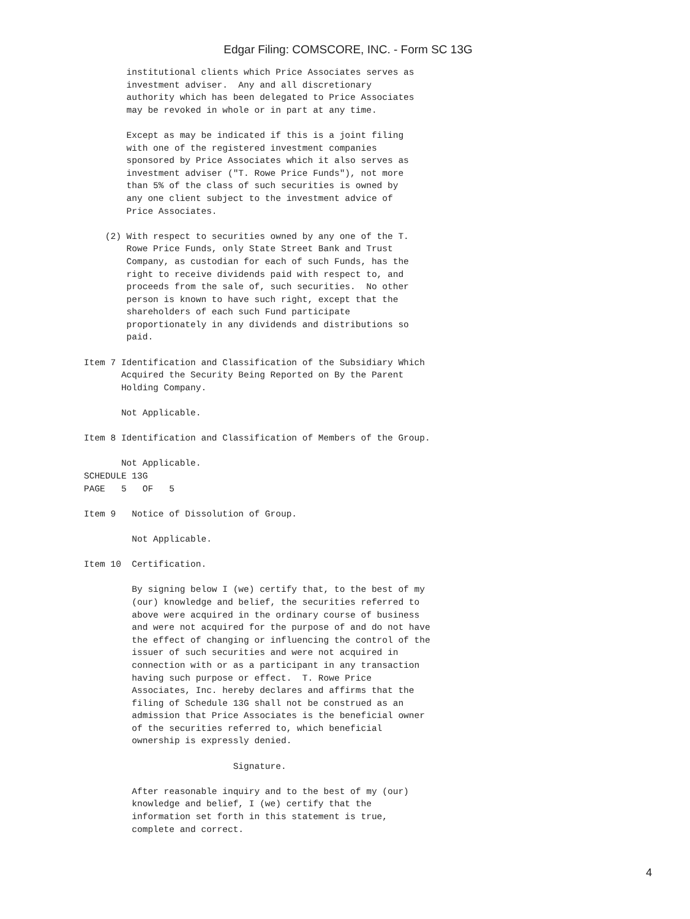Edgar Filing: COMSCORE, INC. - Form SC 13G
        institutional clients which Price Associates serves as
        investment adviser.  Any and all discretionary
        authority which has been delegated to Price Associates
        may be revoked in whole or in part at any time.

        Except as may be indicated if this is a joint filing
        with one of the registered investment companies
        sponsored by Price Associates which it also serves as
        investment adviser ("T. Rowe Price Funds"), not more
        than 5% of the class of such securities is owned by
        any one client subject to the investment advice of
        Price Associates.

    (2) With respect to securities owned by any one of the T.
        Rowe Price Funds, only State Street Bank and Trust
        Company, as custodian for each of such Funds, has the
        right to receive dividends paid with respect to, and
        proceeds from the sale of, such securities.  No other
        person is known to have such right, except that the
        shareholders of each such Fund participate
        proportionately in any dividends and distributions so
        paid.

Item 7 Identification and Classification of the Subsidiary Which
       Acquired the Security Being Reported on By the Parent
       Holding Company.

       Not Applicable.

Item 8 Identification and Classification of Members of the Group.

       Not Applicable.
SCHEDULE 13G
PAGE   5   OF   5

Item 9   Notice of Dissolution of Group.

         Not Applicable.

Item 10  Certification.

         By signing below I (we) certify that, to the best of my
         (our) knowledge and belief, the securities referred to
         above were acquired in the ordinary course of business
         and were not acquired for the purpose of and do not have
         the effect of changing or influencing the control of the
         issuer of such securities and were not acquired in
         connection with or as a participant in any transaction
         having such purpose or effect.  T. Rowe Price
         Associates, Inc. hereby declares and affirms that the
         filing of Schedule 13G shall not be construed as an
         admission that Price Associates is the beneficial owner
         of the securities referred to, which beneficial
         ownership is expressly denied.

                            Signature.

         After reasonable inquiry and to the best of my (our)
         knowledge and belief, I (we) certify that the
         information set forth in this statement is true,
         complete and correct.
4